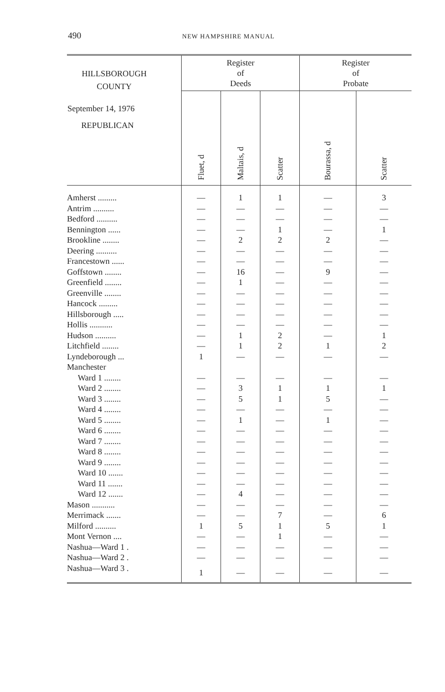490 NEW HAMPSHIRE MANUAL
| HILLSBOROUGH COUNTY September 14, 1976 REPUBLICAN | Register of Deeds | | | Register of Probate | |
| --- | --- | --- | --- | --- | --- |
| | Fluet, d | Maltais, d | Scatter | Bourassa, d | Scatter |
| Amherst ......... | — | 1 | 1 | — | 3 |
| Antrim .......... | — | — | — | — | — |
| Bedford .......... | — | — | — | — | — |
| Bennington ...... | — | — | 1 | — | 1 |
| Brookline ........ | — | 2 | 2 | 2 | — |
| Deering .......... | — | — | — | — | — |
| Francestown ...... | — | — | — | — | — |
| Goffstown ........ | — | 16 | — | 9 | — |
| Greenfield ........ | — | 1 | — | — | — |
| Greenville ........ | — | — | — | — | — |
| Hancock ......... | — | — | — | — | — |
| Hillsborough ..... | — | — | — | — | — |
| Hollis ........... | — | — | — | — | — |
| Hudson .......... | — | 1 | 2 | — | 1 |
| Litchfield ........ | — | 1 | 2 | 1 | 2 |
| Lyndeborough ... | 1 | — | — | — | — |
| Manchester | | | | | |
| Ward 1 ........ | — | — | — | — | — |
| Ward 2 ........ | — | 3 | 1 | 1 | 1 |
| Ward 3 ........ | — | 5 | 1 | 5 | — |
| Ward 4 ........ | — | — | — | — | — |
| Ward 5 ........ | — | 1 | — | 1 | — |
| Ward 6 ........ | — | — | — | — | — |
| Ward 7 ........ | — | — | — | — | — |
| Ward 8 ........ | — | — | — | — | — |
| Ward 9 ........ | — | — | — | — | — |
| Ward 10 ....... | — | — | — | — | — |
| Ward 11 ....... | — | — | — | — | — |
| Ward 12 ....... | — | 4 | — | — | — |
| Mason ........... | — | — | — | — | — |
| Merrimack ....... | — | — | 7 | — | 6 |
| Milford .......... | 1 | 5 | 1 | 5 | 1 |
| Mont Vernon .... | — | — | 1 | — | — |
| Nashua—Ward 1 . | — | — | — | — | — |
| Nashua—Ward 2 . | — | — | — | — | — |
| Nashua—Ward 3 . | 1 | — | — | — | — |